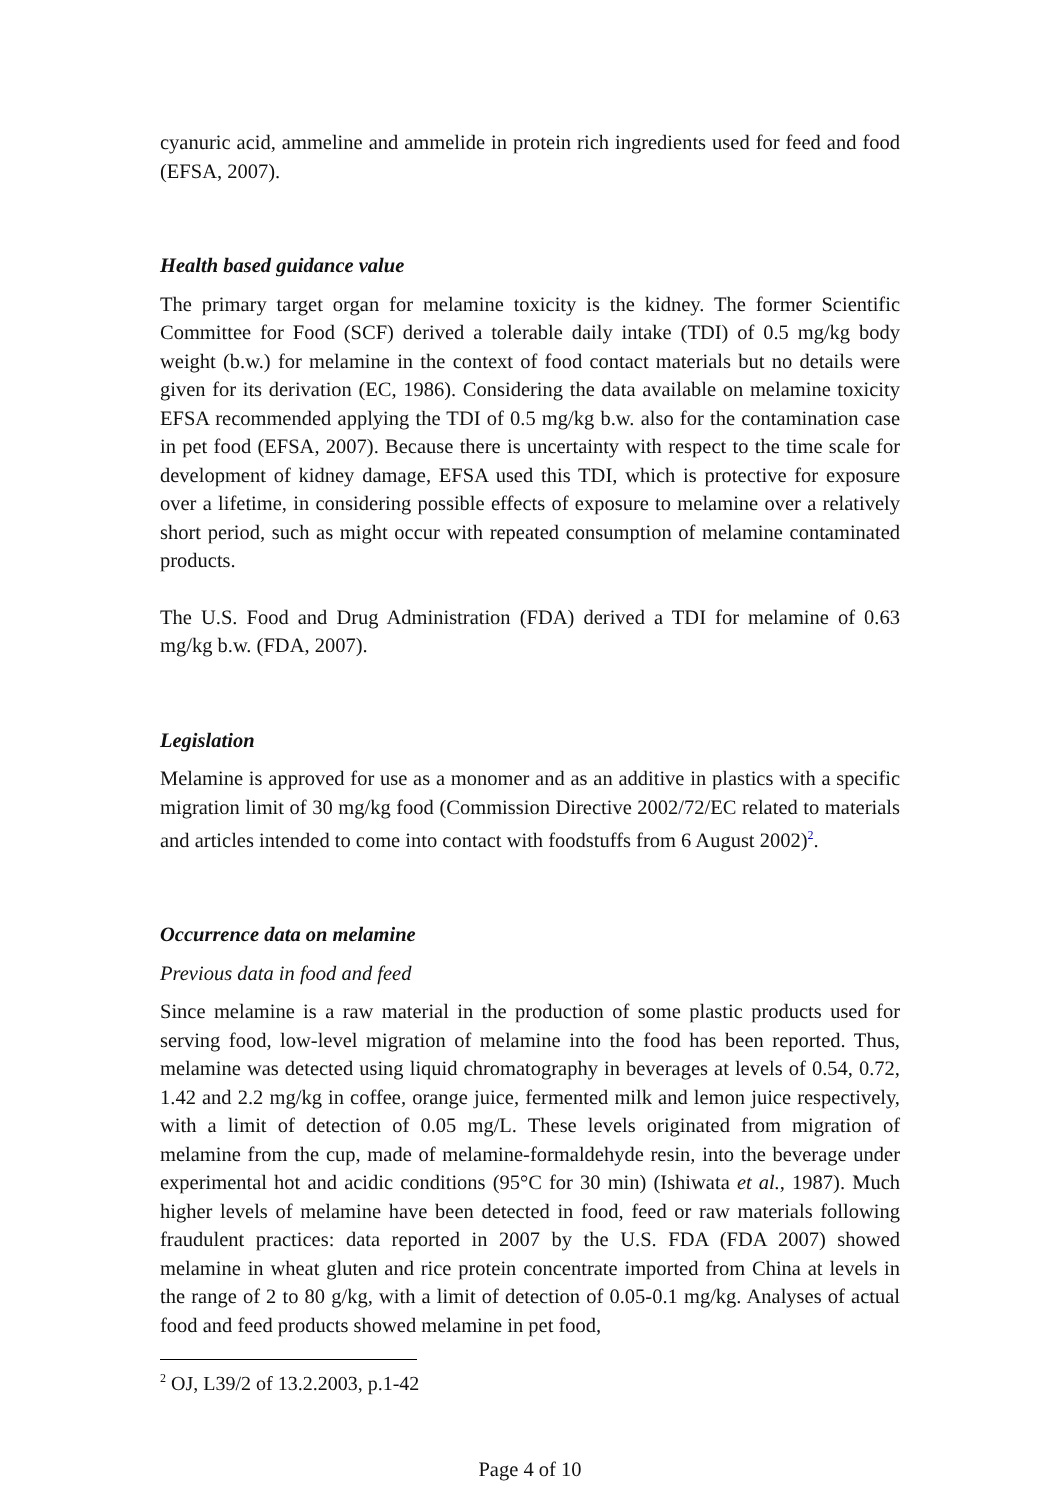cyanuric acid, ammeline and ammelide in protein rich ingredients used for feed and food (EFSA, 2007).
Health based guidance value
The primary target organ for melamine toxicity is the kidney. The former Scientific Committee for Food (SCF) derived a tolerable daily intake (TDI) of 0.5 mg/kg body weight (b.w.) for melamine in the context of food contact materials but no details were given for its derivation (EC, 1986). Considering the data available on melamine toxicity EFSA recommended applying the TDI of 0.5 mg/kg b.w. also for the contamination case in pet food (EFSA, 2007). Because there is uncertainty with respect to the time scale for development of kidney damage, EFSA used this TDI, which is protective for exposure over a lifetime, in considering possible effects of exposure to melamine over a relatively short period, such as might occur with repeated consumption of melamine contaminated products.
The U.S. Food and Drug Administration (FDA) derived a TDI for melamine of 0.63 mg/kg b.w. (FDA, 2007).
Legislation
Melamine is approved for use as a monomer and as an additive in plastics with a specific migration limit of 30 mg/kg food (Commission Directive 2002/72/EC related to materials and articles intended to come into contact with foodstuffs from 6 August 2002)<sup>2</sup>.
Occurrence data on melamine
Previous data in food and feed
Since melamine is a raw material in the production of some plastic products used for serving food, low-level migration of melamine into the food has been reported. Thus, melamine was detected using liquid chromatography in beverages at levels of 0.54, 0.72, 1.42 and 2.2 mg/kg in coffee, orange juice, fermented milk and lemon juice respectively, with a limit of detection of 0.05 mg/L. These levels originated from migration of melamine from the cup, made of melamine-formaldehyde resin, into the beverage under experimental hot and acidic conditions (95°C for 30 min) (Ishiwata et al., 1987). Much higher levels of melamine have been detected in food, feed or raw materials following fraudulent practices: data reported in 2007 by the U.S. FDA (FDA 2007) showed melamine in wheat gluten and rice protein concentrate imported from China at levels in the range of 2 to 80 g/kg, with a limit of detection of 0.05-0.1 mg/kg. Analyses of actual food and feed products showed melamine in pet food,
<sup>2</sup> OJ, L39/2 of 13.2.2003, p.1-42
Page 4 of 10